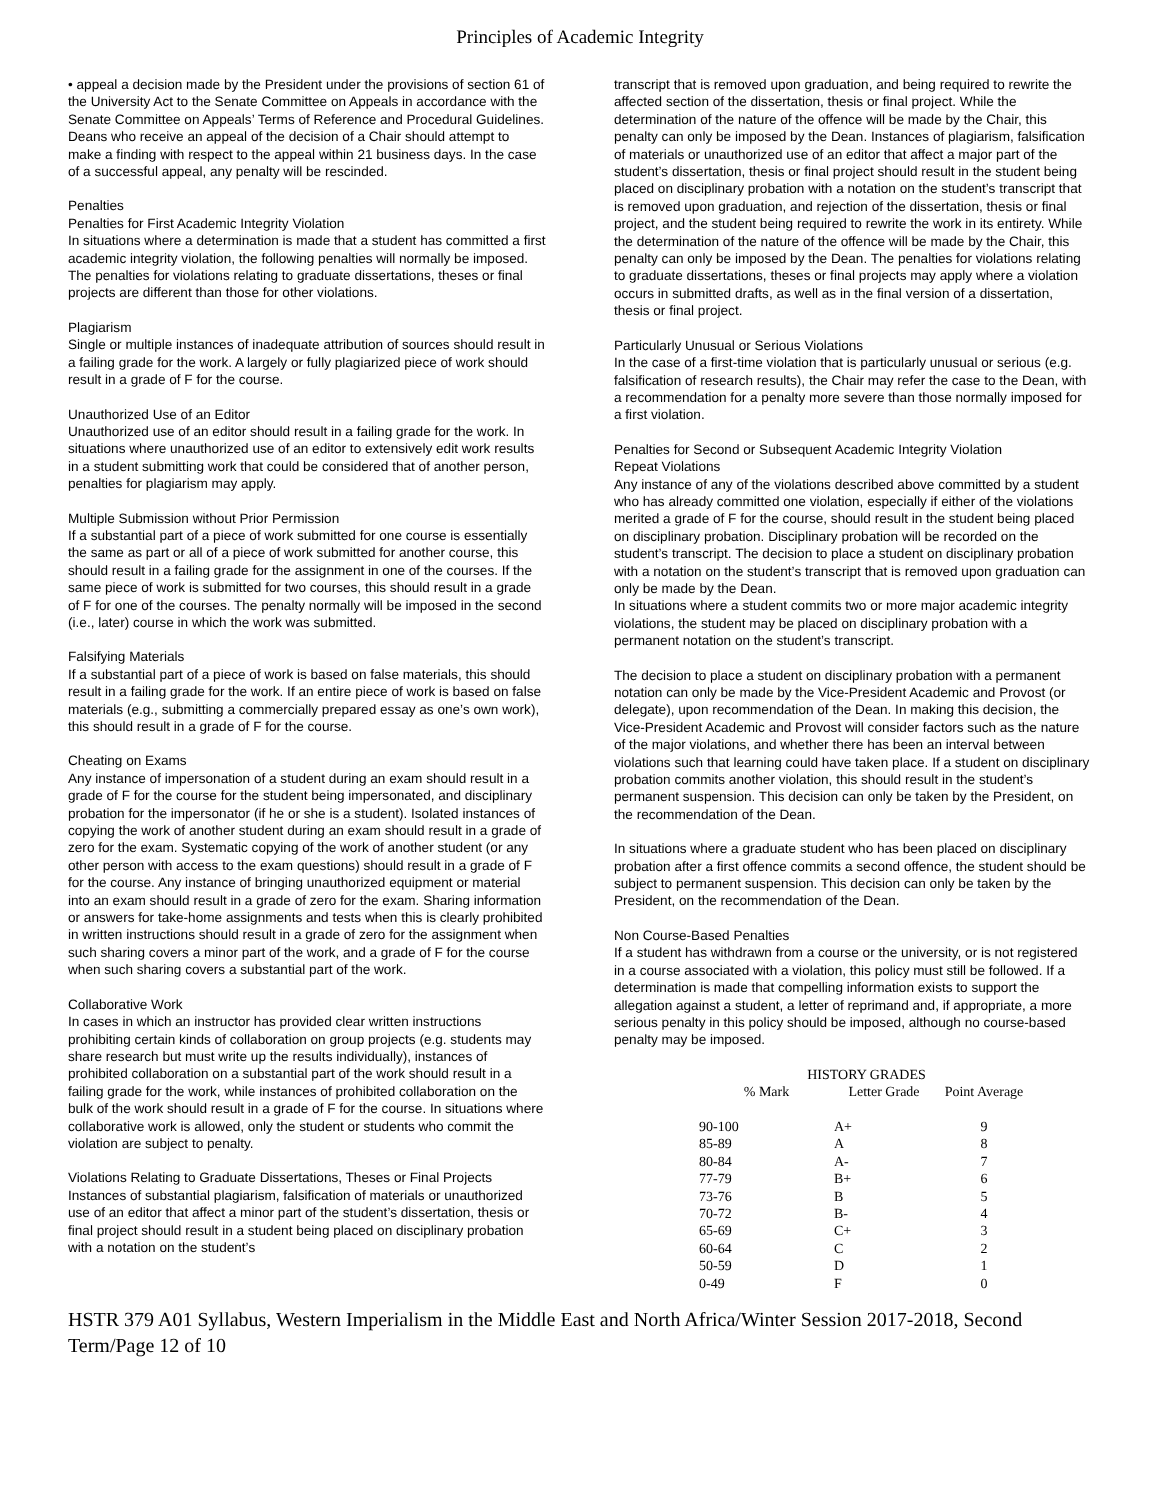Principles of Academic Integrity
• appeal a decision made by the President under the provisions of section 61 of the University Act to the Senate Committee on Appeals in accordance with the Senate Committee on Appeals’ Terms of Reference and Procedural Guidelines. Deans who receive an appeal of the decision of a Chair should attempt to make a finding with respect to the appeal within 21 business days. In the case of a successful appeal, any penalty will be rescinded.
Penalties
Penalties for First Academic Integrity Violation
In situations where a determination is made that a student has committed a first academic integrity violation, the following penalties will normally be imposed. The penalties for violations relating to graduate dissertations, theses or final projects are different than those for other violations.
Plagiarism
Single or multiple instances of inadequate attribution of sources should result in a failing grade for the work. A largely or fully plagiarized piece of work should result in a grade of F for the course.
Unauthorized Use of an Editor
Unauthorized use of an editor should result in a failing grade for the work. In situations where unauthorized use of an editor to extensively edit work results in a student submitting work that could be considered that of another person, penalties for plagiarism may apply.
Multiple Submission without Prior Permission
If a substantial part of a piece of work submitted for one course is essentially the same as part or all of a piece of work submitted for another course, this should result in a failing grade for the assignment in one of the courses. If the same piece of work is submitted for two courses, this should result in a grade of F for one of the courses. The penalty normally will be imposed in the second (i.e., later) course in which the work was submitted.
Falsifying Materials
If a substantial part of a piece of work is based on false materials, this should result in a failing grade for the work. If an entire piece of work is based on false materials (e.g., submitting a commercially prepared essay as one’s own work), this should result in a grade of F for the course.
Cheating on Exams
Any instance of impersonation of a student during an exam should result in a grade of F for the course for the student being impersonated, and disciplinary probation for the impersonator (if he or she is a student). Isolated instances of copying the work of another student during an exam should result in a grade of zero for the exam. Systematic copying of the work of another student (or any other person with access to the exam questions) should result in a grade of F for the course. Any instance of bringing unauthorized equipment or material into an exam should result in a grade of zero for the exam. Sharing information or answers for take-home assignments and tests when this is clearly prohibited in written instructions should result in a grade of zero for the assignment when such sharing covers a minor part of the work, and a grade of F for the course when such sharing covers a substantial part of the work.
Collaborative Work
In cases in which an instructor has provided clear written instructions prohibiting certain kinds of collaboration on group projects (e.g. students may share research but must write up the results individually), instances of prohibited collaboration on a substantial part of the work should result in a failing grade for the work, while instances of prohibited collaboration on the bulk of the work should result in a grade of F for the course. In situations where collaborative work is allowed, only the student or students who commit the violation are subject to penalty.
Violations Relating to Graduate Dissertations, Theses or Final Projects
Instances of substantial plagiarism, falsification of materials or unauthorized use of an editor that affect a minor part of the student’s dissertation, thesis or final project should result in a student being placed on disciplinary probation with a notation on the student’s
transcript that is removed upon graduation, and being required to rewrite the affected section of the dissertation, thesis or final project. While the determination of the nature of the offence will be made by the Chair, this penalty can only be imposed by the Dean. Instances of plagiarism, falsification of materials or unauthorized use of an editor that affect a major part of the student’s dissertation, thesis or final project should result in the student being placed on disciplinary probation with a notation on the student’s transcript that is removed upon graduation, and rejection of the dissertation, thesis or final project, and the student being required to rewrite the work in its entirety. While the determination of the nature of the offence will be made by the Chair, this penalty can only be imposed by the Dean. The penalties for violations relating to graduate dissertations, theses or final projects may apply where a violation occurs in submitted drafts, as well as in the final version of a dissertation, thesis or final project.
Particularly Unusual or Serious Violations
In the case of a first-time violation that is particularly unusual or serious (e.g. falsification of research results), the Chair may refer the case to the Dean, with a recommendation for a penalty more severe than those normally imposed for a first violation.
Penalties for Second or Subsequent Academic Integrity Violation
Repeat Violations
Any instance of any of the violations described above committed by a student who has already committed one violation, especially if either of the violations merited a grade of F for the course, should result in the student being placed on disciplinary probation. Disciplinary probation will be recorded on the student’s transcript. The decision to place a student on disciplinary probation with a notation on the student’s transcript that is removed upon graduation can only be made by the Dean.
In situations where a student commits two or more major academic integrity violations, the student may be placed on disciplinary probation with a permanent notation on the student’s transcript.
The decision to place a student on disciplinary probation with a permanent notation can only be made by the Vice-President Academic and Provost (or delegate), upon recommendation of the Dean. In making this decision, the Vice-President Academic and Provost will consider factors such as the nature of the major violations, and whether there has been an interval between violations such that learning could have taken place. If a student on disciplinary probation commits another violation, this should result in the student’s permanent suspension. This decision can only be taken by the President, on the recommendation of the Dean.
In situations where a graduate student who has been placed on disciplinary probation after a first offence commits a second offence, the student should be subject to permanent suspension. This decision can only be taken by the President, on the recommendation of the Dean.
Non Course-Based Penalties
If a student has withdrawn from a course or the university, or is not registered in a course associated with a violation, this policy must still be followed. If a determination is made that compelling information exists to support the allegation against a student, a letter of reprimand and, if appropriate, a more serious penalty in this policy should be imposed, although no course-based penalty may be imposed.
| HISTORY GRADES | | |
| --- | --- | --- |
| % Mark | Letter Grade | Point Average |
| 90-100 | A+ | 9 |
| 85-89 | A | 8 |
| 80-84 | A- | 7 |
| 77-79 | B+ | 6 |
| 73-76 | B | 5 |
| 70-72 | B- | 4 |
| 65-69 | C+ | 3 |
| 60-64 | C | 2 |
| 50-59 | D | 1 |
| 0-49 | F | 0 |
HSTR 379 A01 Syllabus, Western Imperialism in the Middle East and North Africa/Winter Session 2017-2018, Second Term/Page 12 of 10